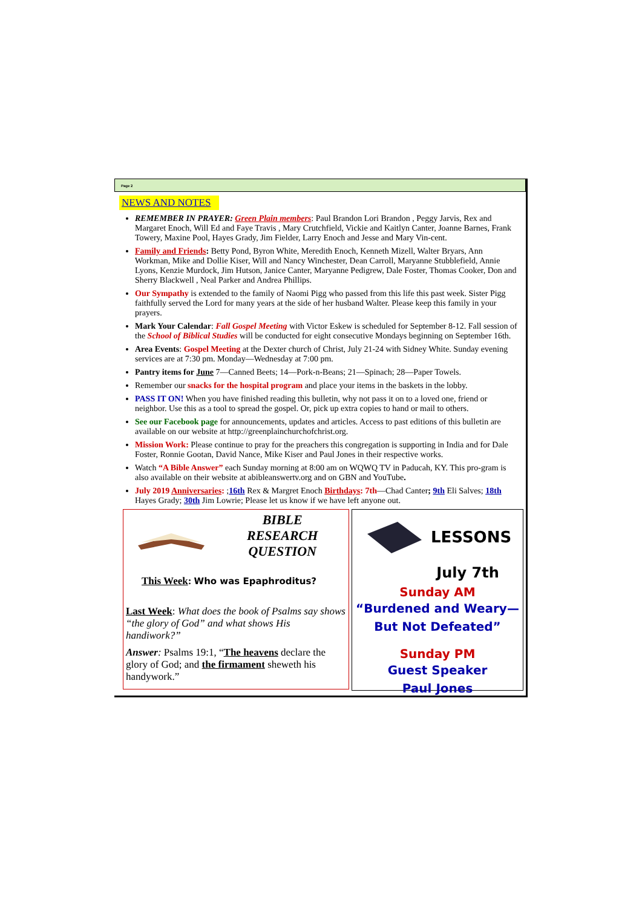Page 2
NEWS AND NOTES
REMEMBER IN PRAYER: Green Plain members: Paul Brandon Lori Brandon , Peggy Jarvis, Rex and Margaret Enoch, Will Ed and Faye Travis , Mary Crutchfield, Vickie and Kaitlyn Canter, Joanne Barnes, Frank Towery, Maxine Pool, Hayes Grady, Jim Fielder, Larry Enoch and Jesse and Mary Vin-cent.
Family and Friends: Betty Pond, Byron White, Meredith Enoch, Kenneth Mizell, Walter Bryars, Ann Workman, Mike and Dollie Kiser, Will and Nancy Winchester, Dean Carroll, Maryanne Stubblefield, Annie Lyons, Kenzie Murdock, Jim Hutson, Janice Canter, Maryanne Pedigrew, Dale Foster, Thomas Cooker, Don and Sherry Blackwell , Neal Parker and Andrea Phillips.
Our Sympathy is extended to the family of Naomi Pigg who passed from this life this past week. Sister Pigg faithfully served the Lord for many years at the side of her husband Walter. Please keep this family in your prayers.
Mark Your Calendar: Fall Gospel Meeting with Victor Eskew is scheduled for September 8-12. Fall session of the School of Biblical Studies will be conducted for eight consecutive Mondays beginning on September 16th.
Area Events: Gospel Meeting at the Dexter church of Christ, July 21-24 with Sidney White. Sunday evening services are at 7:30 pm. Monday—Wednesday at 7:00 pm.
Pantry items for June 7—Canned Beets; 14—Pork-n-Beans; 21—Spinach; 28—Paper Towels.
Remember our snacks for the hospital program and place your items in the baskets in the lobby.
PASS IT ON! When you have finished reading this bulletin, why not pass it on to a loved one, friend or neighbor. Use this as a tool to spread the gospel. Or, pick up extra copies to hand or mail to others.
See our Facebook page for announcements, updates and articles. Access to past editions of this bulletin are available on our website at http://greenplainchurchofchrist.org.
Mission Work: Please continue to pray for the preachers this congregation is supporting in India and for Dale Foster, Ronnie Gootan, David Nance, Mike Kiser and Paul Jones in their respective works.
Watch “A Bible Answer” each Sunday morning at 8:00 am on WQWQ TV in Paducah, KY. This pro-gram is also available on their website at abibleanswertv.org and on GBN and YouTube.
July 2019 Anniversaries: ;16th Rex & Margret Enoch Birthdays: 7th—Chad Canter; 9th Eli Salves; 18th Hayes Grady; 30th Jim Lowrie; Please let us know if we have left anyone out.
BIBLE
RESEARCH
QUESTION
This Week: Who was Epaphroditus?
Last Week: What does the book of Psalms say shows “the glory of God” and what shows His handiwork?”
Answer: Psalms 19:1, “The heavens declare the glory of God; and the firmament sheweth his handywork.”
LESSONS
July 7th
Sunday AM
“Burdened and Weary—
But Not Defeated”
Sunday PM
Guest Speaker
Paul Jones